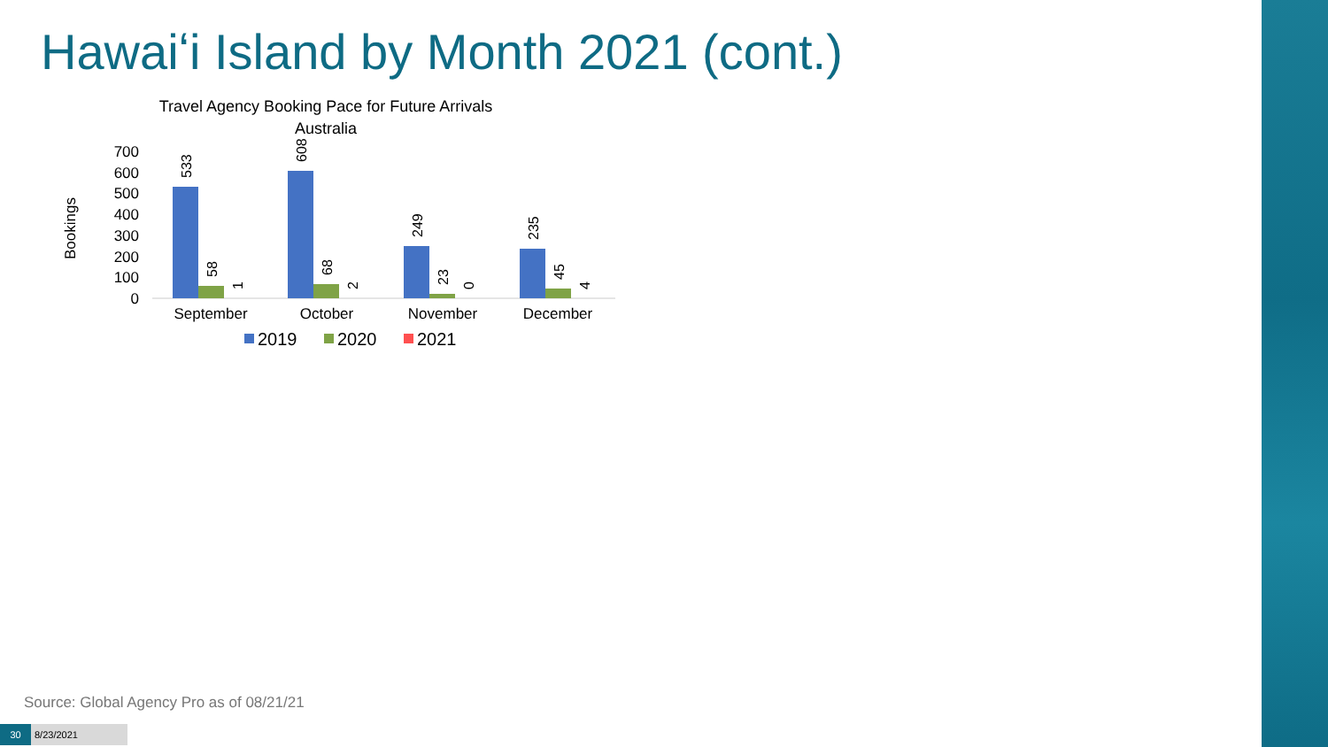Hawaiʻi Island by Month 2021 (cont.)
Travel Agency Booking Pace for Future Arrivals
Australia
Bookings
0
100
200
300
400
500
600
700
533
58
1
608
68
2
249
23
0
235
45
4
September
October
November
December
2019
2020
2021
Source: Global Agency Pro as of 08/21/21
30 8/23/2021